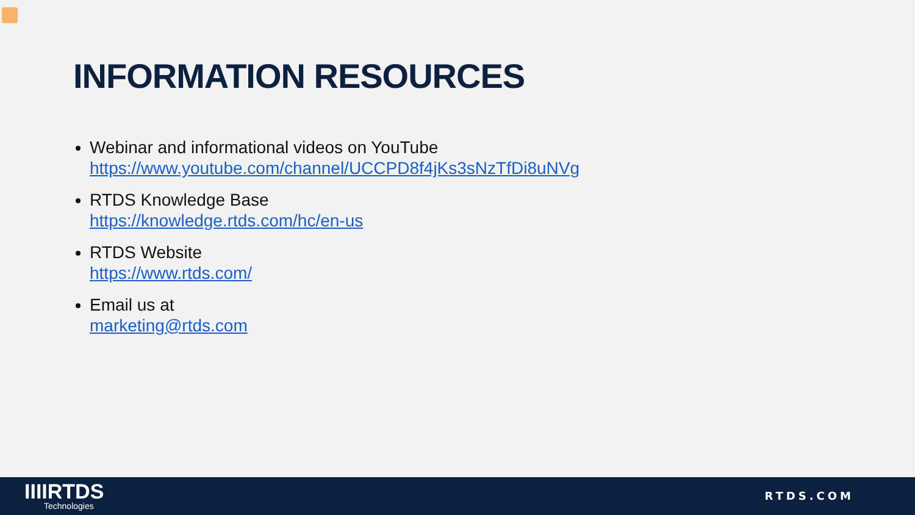INFORMATION RESOURCES
Webinar and informational videos on YouTube
https://www.youtube.com/channel/UCCPD8f4jKs3sNzTfDi8uNVg
RTDS Knowledge Base
https://knowledge.rtds.com/hc/en-us
RTDS Website
https://www.rtds.com/
Email us at
marketing@rtds.com
IIIIRTDS
Technologies
RTDS.COM